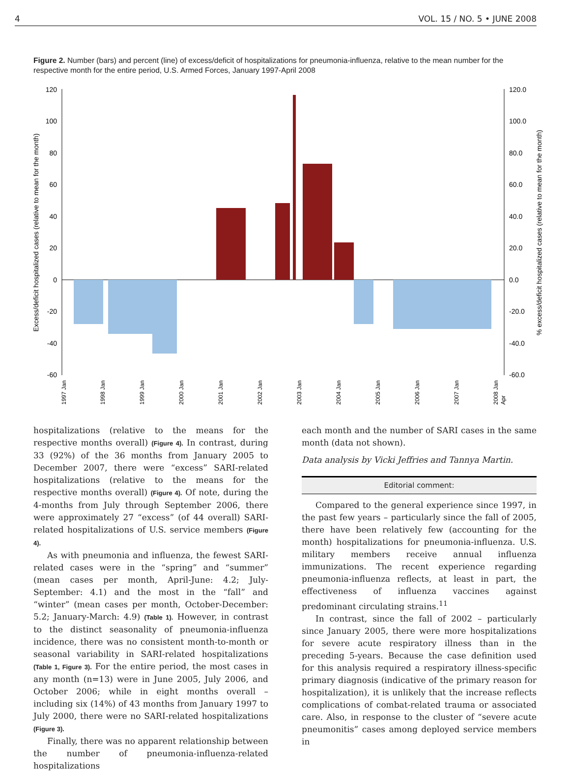4 VOL. 15 / NO. 5 • JUNE 2008
Figure 2. Number (bars) and percent (line) of excess/deficit of hospitalizations for pneumonia-influenza, relative to the mean number for the respective month for the entire period, U.S. Armed Forces, January 1997-April 2008
120
100
80
60
40
20
0
-20
-40
-60
120.0
100.0
80.0
60.0
40.0
20.0
0.0
-20.0
-40.0
-60.0
Excess/deficit hospitalized cases (relative to mean for the month)
% excess/deficit hospitalized cases (relative to mean for the month)
1997 Jan
1998 Jan
1999 Jan
2000 Jan
2001 Jan
2002 Jan
2003 Jan
2004 Jan
2005 Jan
2006 Jan
2007 Jan
2008 Jan
Apr
hospitalizations (relative to the means for the respective months overall) (Figure 4). In contrast, during 33 (92%) of the 36 months from January 2005 to December 2007, there were “excess” SARI-related hospitalizations (relative to the means for the respective months overall) (Figure 4). Of note, during the 4-months from July through September 2006, there were approximately 27 “excess” (of 44 overall) SARI-related hospitalizations of U.S. service members (Figure 4).
As with pneumonia and influenza, the fewest SARI-related cases were in the “spring” and “summer” (mean cases per month, April-June: 4.2; July-September: 4.1) and the most in the “fall” and “winter” (mean cases per month, October-December: 5.2; January-March: 4.9) (Table 1). However, in contrast to the distinct seasonality of pneumonia-influenza incidence, there was no consistent month-to-month or seasonal variability in SARI-related hospitalizations (Table 1, Figure 3). For the entire period, the most cases in any month (n=13) were in June 2005, July 2006, and October 2006; while in eight months overall – including six (14%) of 43 months from January 1997 to July 2000, there were no SARI-related hospitalizations (Figure 3).
Finally, there was no apparent relationship between the number of pneumonia-influenza-related hospitalizations
each month and the number of SARI cases in the same month (data not shown).
Data analysis by Vicki Jeffries and Tannya Martin.
Editorial comment:
Compared to the general experience since 1997, in the past few years – particularly since the fall of 2005, there have been relatively few (accounting for the month) hospitalizations for pneumonia-influenza. U.S. military members receive annual influenza immunizations. The recent experience regarding pneumonia-influenza reflects, at least in part, the effectiveness of influenza vaccines against predominant circulating strains.<sup>11</sup>
In contrast, since the fall of 2002 – particularly since January 2005, there were more hospitalizations for severe acute respiratory illness than in the preceding 5-years. Because the case definition used for this analysis required a respiratory illness-specific primary diagnosis (indicative of the primary reason for hospitalization), it is unlikely that the increase reflects complications of combat-related trauma or associated care. Also, in response to the cluster of “severe acute pneumonitis” cases among deployed service members in